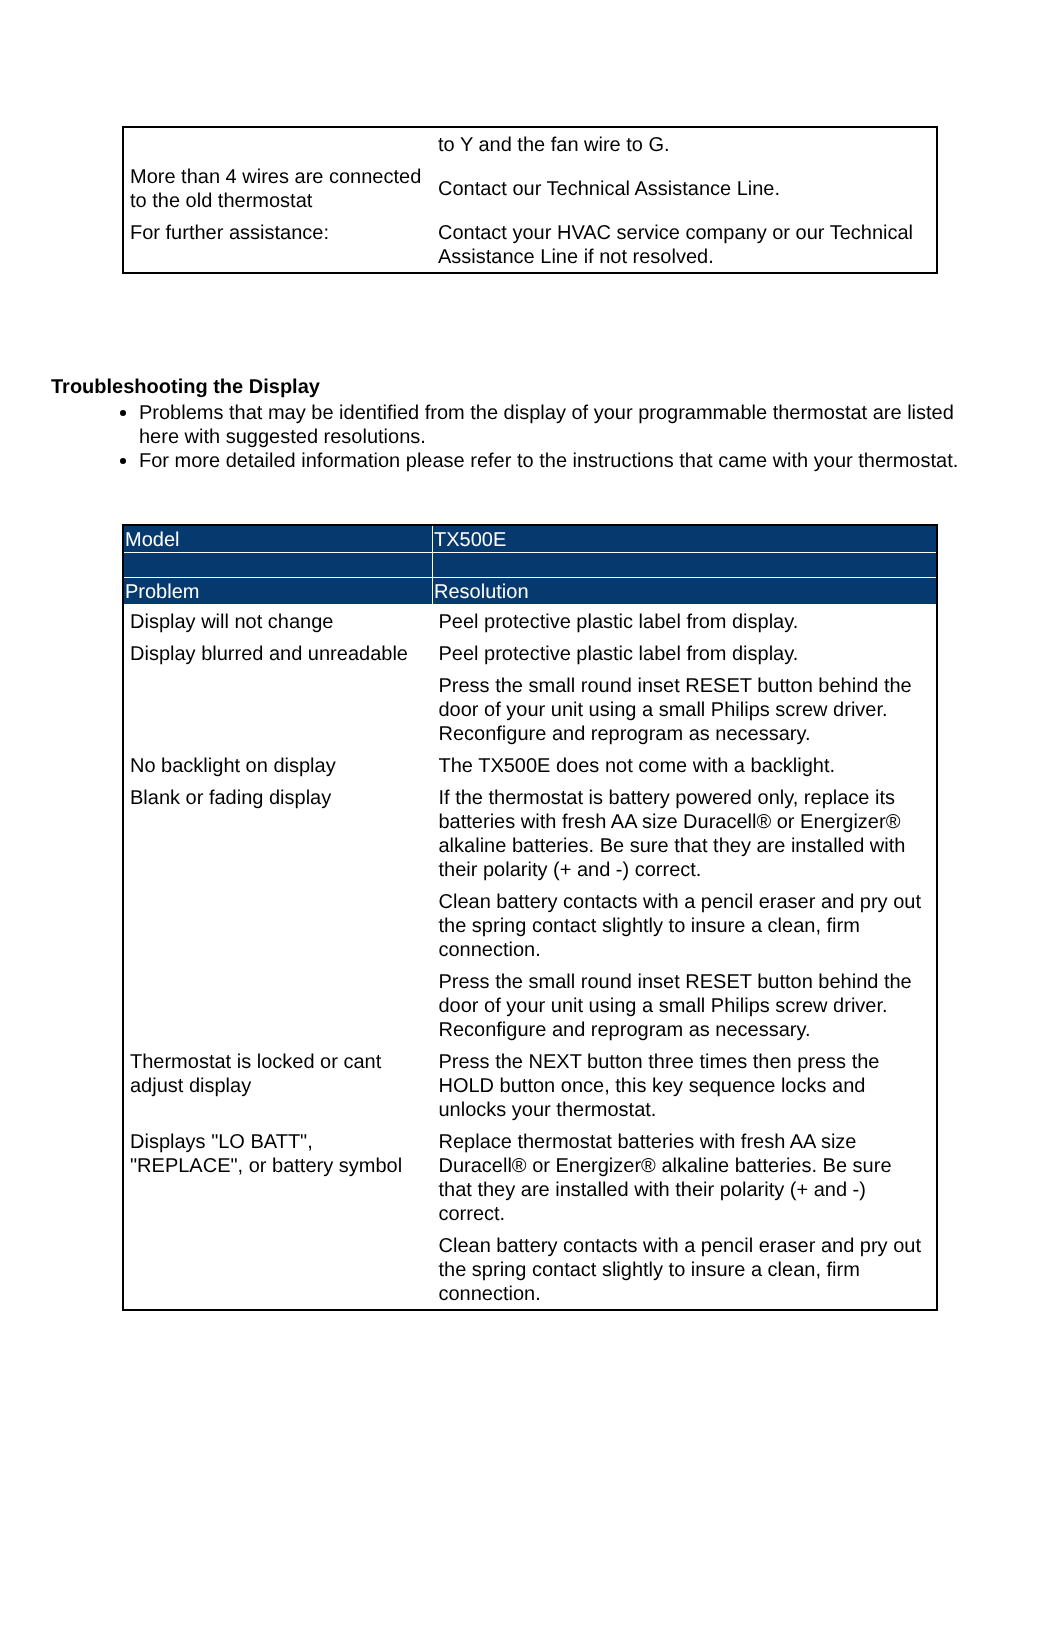| | to Y and the fan wire to G. |
| More than 4 wires are connected to the old thermostat | Contact our Technical Assistance Line. |
| For further assistance: | Contact your HVAC service company or our Technical Assistance Line if not resolved. |
Troubleshooting the Display
Problems that may be identified from the display of your programmable thermostat are listed here with suggested resolutions.
For more detailed information please refer to the instructions that came with your thermostat.
| Model | TX500E |
| --- | --- |
| Problem | Resolution |
| Display will not change | Peel protective plastic label from display. |
| Display blurred and unreadable | Peel protective plastic label from display. |
| | Press the small round inset RESET button behind the door of your unit using a small Philips screw driver. Reconfigure and reprogram as necessary. |
| No backlight on display | The TX500E does not come with a backlight. |
| Blank or fading display | If the thermostat is battery powered only, replace its batteries with fresh AA size Duracell® or Energizer® alkaline batteries. Be sure that they are installed with their polarity (+ and -) correct. |
| | Clean battery contacts with a pencil eraser and pry out the spring contact slightly to insure a clean, firm connection. |
| | Press the small round inset RESET button behind the door of your unit using a small Philips screw driver. Reconfigure and reprogram as necessary. |
| Thermostat is locked or cant adjust display | Press the NEXT button three times then press the HOLD button once, this key sequence locks and unlocks your thermostat. |
| Displays "LO BATT", "REPLACE", or battery symbol | Replace thermostat batteries with fresh AA size Duracell® or Energizer® alkaline batteries. Be sure that they are installed with their polarity (+ and -) correct. |
| | Clean battery contacts with a pencil eraser and pry out the spring contact slightly to insure a clean, firm connection. |